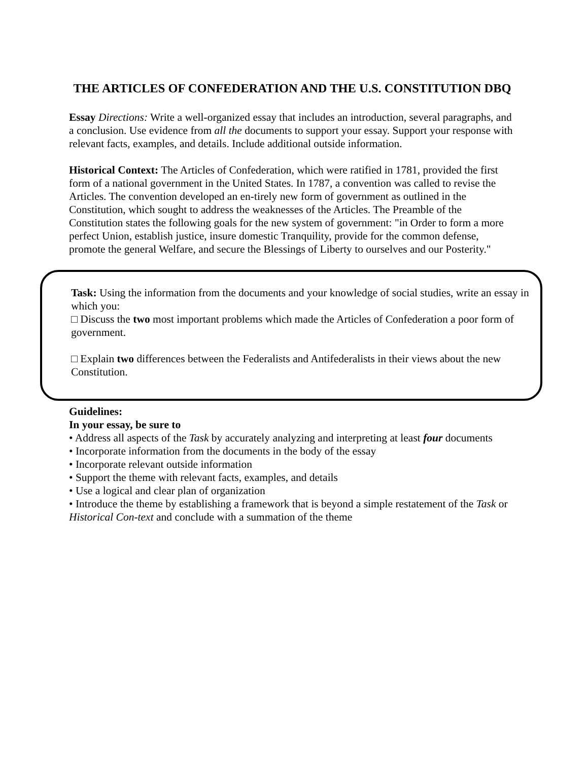THE ARTICLES OF CONFEDERATION AND THE U.S. CONSTITUTION DBQ
Essay Directions: Write a well-organized essay that includes an introduction, several paragraphs, and a conclusion. Use evidence from all the documents to support your essay. Support your response with relevant facts, examples, and details. Include additional outside information.
Historical Context: The Articles of Confederation, which were ratified in 1781, provided the first form of a national government in the United States. In 1787, a convention was called to revise the Articles. The convention developed an en-tirely new form of government as outlined in the Constitution, which sought to address the weaknesses of the Articles. The Preamble of the Constitution states the following goals for the new system of government: "in Order to form a more perfect Union, establish justice, insure domestic Tranquility, provide for the common defense, promote the general Welfare, and secure the Blessings of Liberty to ourselves and our Posterity."
Task: Using the information from the documents and your knowledge of social studies, write an essay in which you:
□ Discuss the two most important problems which made the Articles of Confederation a poor form of government.
□ Explain two differences between the Federalists and Antifederalists in their views about the new Constitution.
Guidelines:
In your essay, be sure to
• Address all aspects of the Task by accurately analyzing and interpreting at least four documents
• Incorporate information from the documents in the body of the essay
• Incorporate relevant outside information
• Support the theme with relevant facts, examples, and details
• Use a logical and clear plan of organization
• Introduce the theme by establishing a framework that is beyond a simple restatement of the Task or Historical Con-text and conclude with a summation of the theme